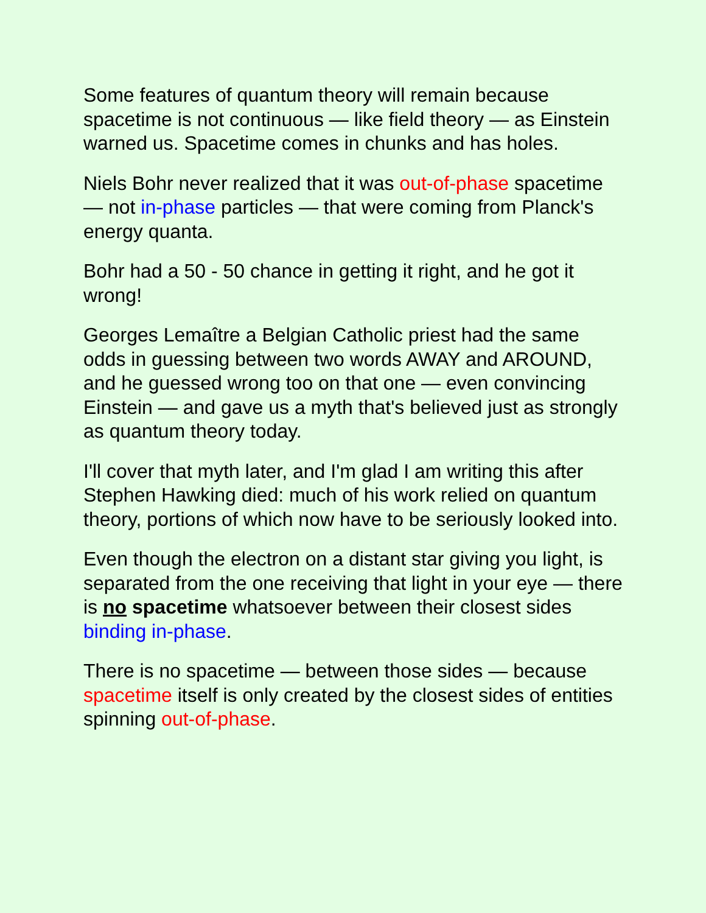Some features of quantum theory will remain because spacetime is not continuous — like field theory — as Einstein warned us. Spacetime comes in chunks and has holes.
Niels Bohr never realized that it was out-of-phase spacetime — not in-phase particles — that were coming from Planck's energy quanta.
Bohr had a 50 - 50 chance in getting it right, and he got it wrong!
Georges Lemaître a Belgian Catholic priest had the same odds in guessing between two words AWAY and AROUND, and he guessed wrong too on that one — even convincing Einstein — and gave us a myth that's believed just as strongly as quantum theory today.
I'll cover that myth later, and I'm glad I am writing this after Stephen Hawking died: much of his work relied on quantum theory, portions of which now have to be seriously looked into.
Even though the electron on a distant star giving you light, is separated from the one receiving that light in your eye — there is no spacetime whatsoever between their closest sides binding in-phase.
There is no spacetime — between those sides — because spacetime itself is only created by the closest sides of entities spinning out-of-phase.